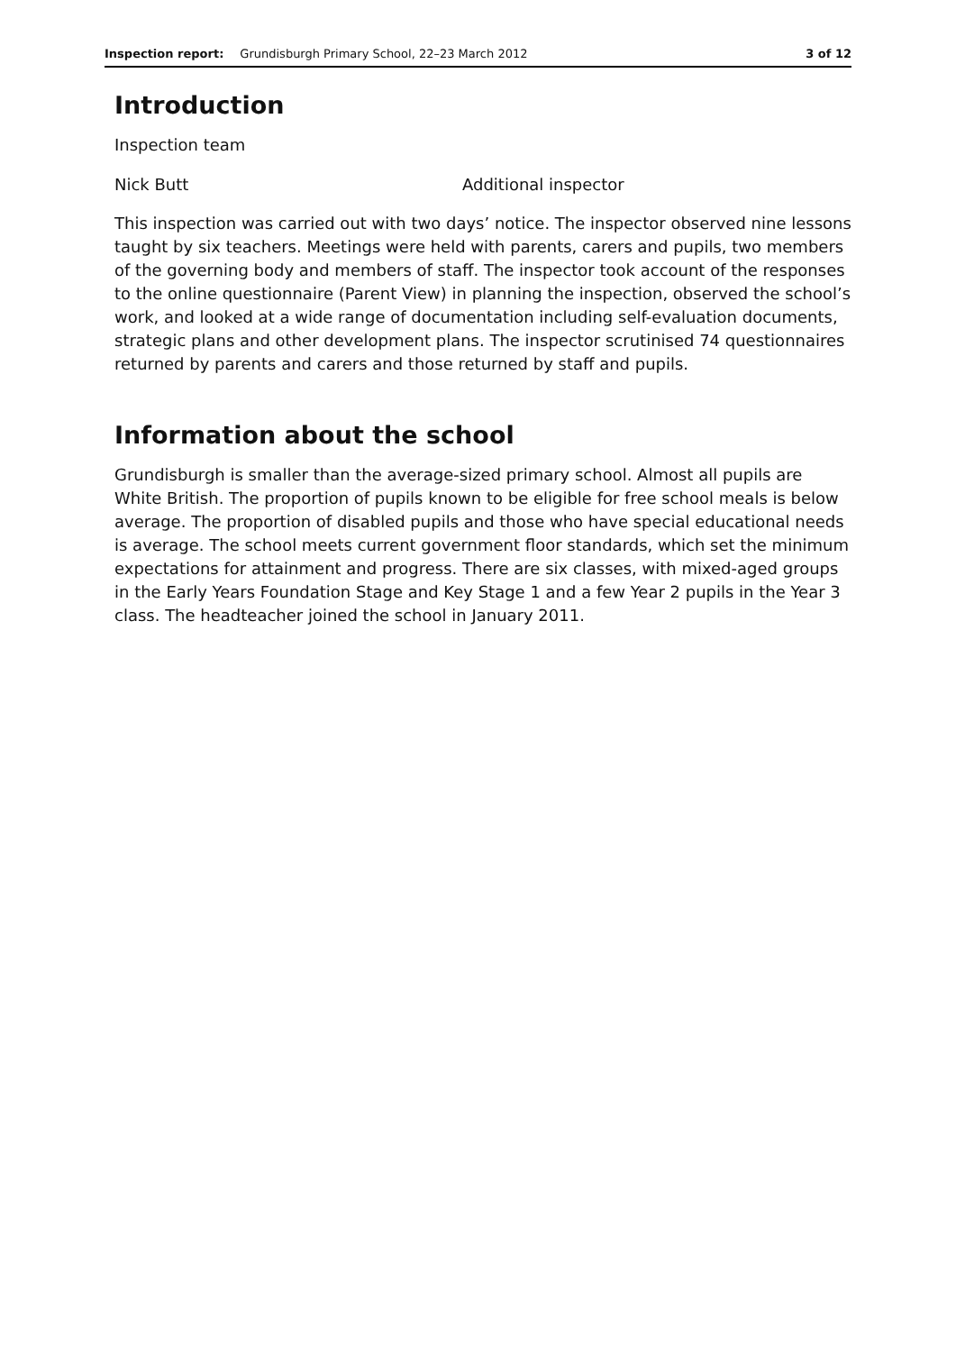Inspection report: Grundisburgh Primary School, 22–23 March 2012 3 of 12
Introduction
Inspection team
Nick Butt Additional inspector
This inspection was carried out with two days’ notice. The inspector observed nine lessons taught by six teachers. Meetings were held with parents, carers and pupils, two members of the governing body and members of staff. The inspector took account of the responses to the online questionnaire (Parent View) in planning the inspection, observed the school’s work, and looked at a wide range of documentation including self-evaluation documents, strategic plans and other development plans. The inspector scrutinised 74 questionnaires returned by parents and carers and those returned by staff and pupils.
Information about the school
Grundisburgh is smaller than the average-sized primary school. Almost all pupils are White British. The proportion of pupils known to be eligible for free school meals is below average. The proportion of disabled pupils and those who have special educational needs is average. The school meets current government floor standards, which set the minimum expectations for attainment and progress. There are six classes, with mixed-aged groups in the Early Years Foundation Stage and Key Stage 1 and a few Year 2 pupils in the Year 3 class. The headteacher joined the school in January 2011.